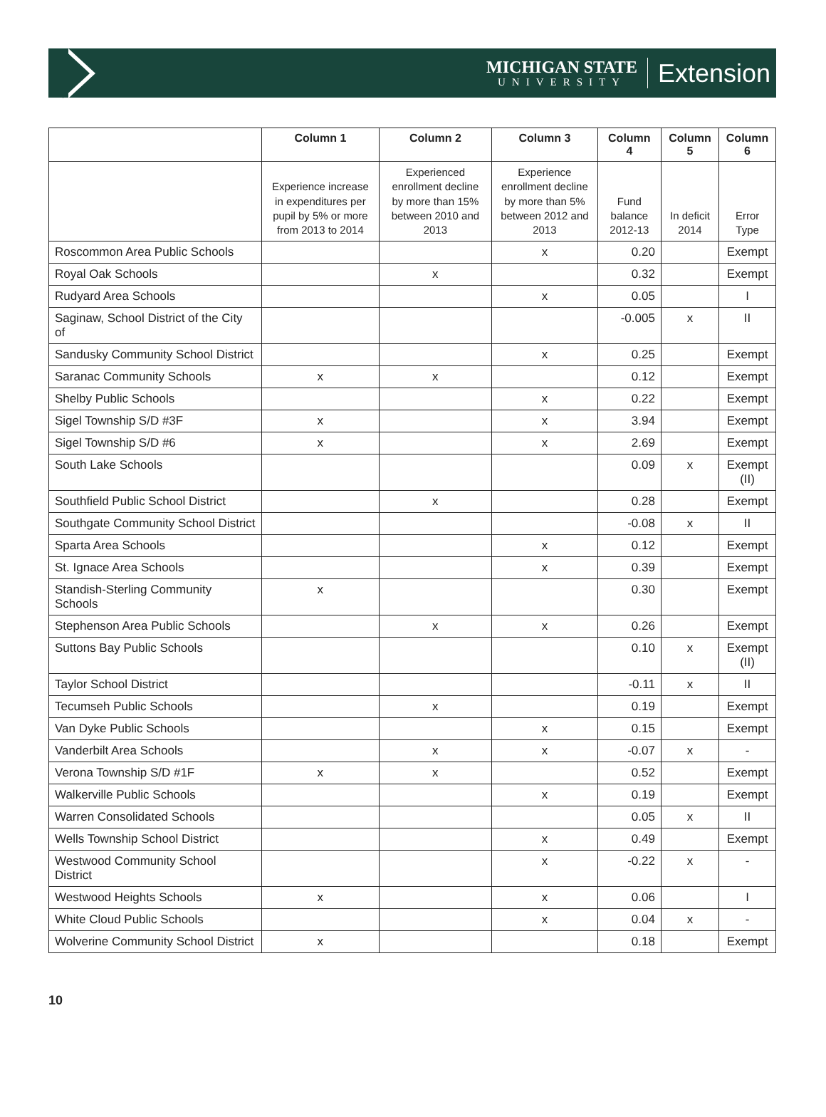MICHIGAN STATE
UNIVERSITY
Extension
| | Column 1 | Column 2 | Column 3 | Column 4 | Column 5 | Column 6 |
| --- | --- | --- | --- | --- | --- | --- |
| | Experience increase in expenditures per pupil by 5% or more from 2013 to 2014 | Experienced enrollment decline by more than 15% between 2010 and 2013 | Experience enrollment decline by more than 5% between 2012 and 2013 | Fund balance 2012-13 | In deficit 2014 | Error Type |
| Roscommon Area Public Schools | | | x | 0.20 | | Exempt |
| Royal Oak Schools | | x | | 0.32 | | Exempt |
| Rudyard Area Schools | | | x | 0.05 | | I |
| Saginaw, School District of the City of | | | | -0.005 | x | II |
| Sandusky Community School District | | | x | 0.25 | | Exempt |
| Saranac Community Schools | x | x | | 0.12 | | Exempt |
| Shelby Public Schools | | | x | 0.22 | | Exempt |
| Sigel Township S/D #3F | x | | x | 3.94 | | Exempt |
| Sigel Township S/D #6 | x | | x | 2.69 | | Exempt |
| South Lake Schools | | | | 0.09 | x | Exempt (II) |
| Southfield Public School District | | x | | 0.28 | | Exempt |
| Southgate Community School District | | | | -0.08 | x | II |
| Sparta Area Schools | | | x | 0.12 | | Exempt |
| St. Ignace Area Schools | | | x | 0.39 | | Exempt |
| Standish-Sterling Community Schools | x | | | 0.30 | | Exempt |
| Stephenson Area Public Schools | | x | x | 0.26 | | Exempt |
| Suttons Bay Public Schools | | | | 0.10 | x | Exempt (II) |
| Taylor School District | | | | -0.11 | x | II |
| Tecumseh Public Schools | | x | | 0.19 | | Exempt |
| Van Dyke Public Schools | | | x | 0.15 | | Exempt |
| Vanderbilt Area Schools | | x | x | -0.07 | x | - |
| Verona Township S/D #1F | x | x | | 0.52 | | Exempt |
| Walkerville Public Schools | | | x | 0.19 | | Exempt |
| Warren Consolidated Schools | | | | 0.05 | x | II |
| Wells Township School District | | | x | 0.49 | | Exempt |
| Westwood Community School District | | | x | -0.22 | x | - |
| Westwood Heights Schools | x | | x | 0.06 | | I |
| White Cloud Public Schools | | | x | 0.04 | x | - |
| Wolverine Community School District | x | | | 0.18 | | Exempt |
10